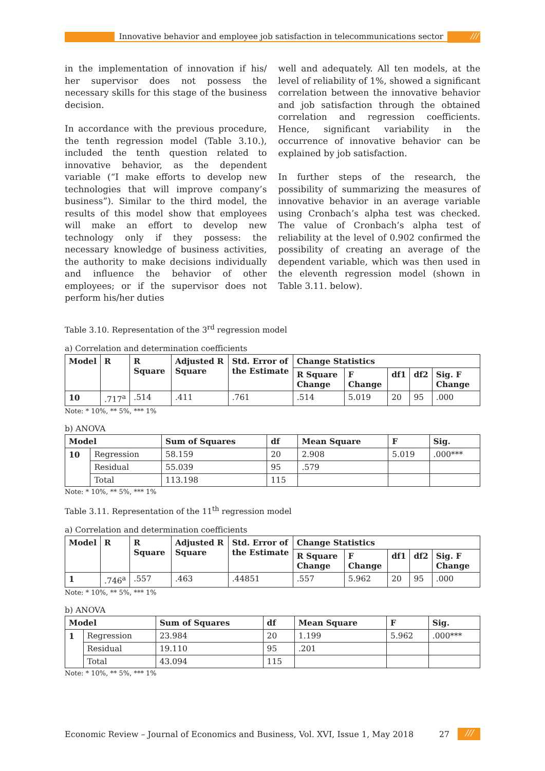Innovative behavior and employee job satisfaction in telecommunications sector
///
in the implementation of innovation if his/ her supervisor does not possess the necessary skills for this stage of the business decision.
In accordance with the previous procedure, the tenth regression model (Table 3.10.), included the tenth question related to innovative behavior, as the dependent variable (“I make efforts to develop new technologies that will improve company’s business”). Similar to the third model, the results of this model show that employees will make an effort to develop new technology only if they possess: the necessary knowledge of business activities, the authority to make decisions individually and influence the behavior of other employees; or if the supervisor does not perform his/her duties
well and adequately. All ten models, at the level of reliability of 1%, showed a significant correlation between the innovative behavior and job satisfaction through the obtained correlation and regression coefficients. Hence, significant variability in the occurrence of innovative behavior can be explained by job satisfaction.
In further steps of the research, the possibility of summarizing the measures of innovative behavior in an average variable using Cronbach’s alpha test was checked. The value of Cronbach’s alpha test of reliability at the level of 0.902 confirmed the possibility of creating an average of the dependent variable, which was then used in the eleventh regression model (shown in Table 3.11. below).
Table 3.10. Representation of the 3<sup>rd</sup> regression model
a) Correlation and determination coefficients
| Model | R | R Square | Adjusted R Square | Std. Error of the Estimate | Change Statistics | | | | |
| --- | --- | --- | --- | --- | --- | --- | --- | --- | --- |
| | | | | | R Square Change | F Change | df1 | df2 | Sig. F Change |
| 10 | .717<sup>a</sup> | .514 | .411 | .761 | .514 | 5.019 | 20 | 95 | .000 |
Note: * 10%, ** 5%, *** 1%
b) ANOVA
| Model | | Sum of Squares | df | Mean Square | F | Sig. |
| --- | --- | --- | --- | --- | --- | --- |
| 10 | Regression | 58.159 | 20 | 2.908 | 5.019 | .000*** |
| | Residual | 55.039 | 95 | .579 | | |
| | Total | 113.198 | 115 | | | |
Note: * 10%, ** 5%, *** 1%
Table 3.11. Representation of the 11<sup>th</sup> regression model
a) Correlation and determination coefficients
| Model | R | R Square | Adjusted R Square | Std. Error of the Estimate | Change Statistics | | | | |
| --- | --- | --- | --- | --- | --- | --- | --- | --- | --- |
| | | | | | R Square Change | F Change | df1 | df2 | Sig. F Change |
| 1 | .746<sup>a</sup> | .557 | .463 | .44851 | .557 | 5.962 | 20 | 95 | .000 |
Note: * 10%, ** 5%, *** 1%
b) ANOVA
| Model | | Sum of Squares | df | Mean Square | F | Sig. |
| --- | --- | --- | --- | --- | --- | --- |
| 1 | Regression | 23.984 | 20 | 1.199 | 5.962 | .000*** |
| | Residual | 19.110 | 95 | .201 | | |
| | Total | 43.094 | 115 | | | |
Note: * 10%, ** 5%, *** 1%
Economic Review – Journal of Economics and Business, Vol. XVI, Issue 1, May 2018
27
///